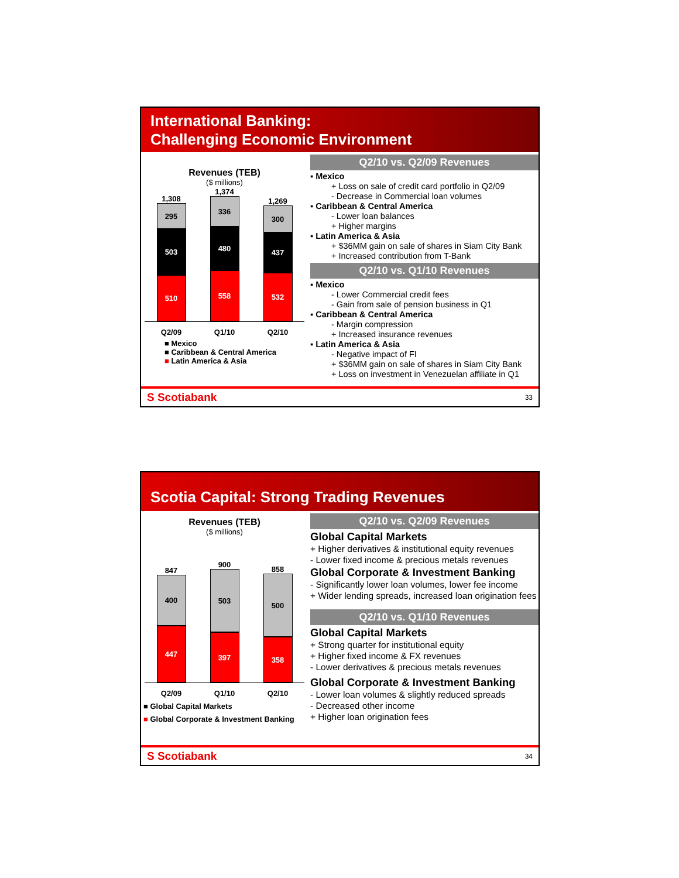International Banking:
Challenging Economic Environment
Revenues (TEB)
($ millions)
1,308
295
503
510
1,374
336
480
558
1,269
300
437
532
Q2/09 Q1/10 Q2/10
■ Mexico
■ Caribbean & Central America
■ Latin America & Asia
Q2/10 vs. Q2/09 Revenues
▪ Mexico
+ Loss on sale of credit card portfolio in Q2/09
- Decrease in Commercial loan volumes
▪ Caribbean & Central America
- Lower loan balances
+ Higher margins
▪ Latin America & Asia
+ $36MM gain on sale of shares in Siam City Bank
+ Increased contribution from T-Bank
Q2/10 vs. Q1/10 Revenues
▪ Mexico
- Lower Commercial credit fees
- Gain from sale of pension business in Q1
▪ Caribbean & Central America
- Margin compression
+ Increased insurance revenues
▪ Latin America & Asia
- Negative impact of FI
+ $36MM gain on sale of shares in Siam City Bank
+ Loss on investment in Venezuelan affiliate in Q1
S Scotiabank 33
Scotia Capital: Strong Trading Revenues
Revenues (TEB)
($ millions)
847
400
447
900
503
397
858
500
358
Q2/09 Q1/10 Q2/10
■ Global Capital Markets
■ Global Corporate & Investment Banking
Q2/10 vs. Q2/09 Revenues
Global Capital Markets
+ Higher derivatives & institutional equity revenues
- Lower fixed income & precious metals revenues
Global Corporate & Investment Banking
- Significantly lower loan volumes, lower fee income
+ Wider lending spreads, increased loan origination fees
Q2/10 vs. Q1/10 Revenues
Global Capital Markets
+ Strong quarter for institutional equity
+ Higher fixed income & FX revenues
- Lower derivatives & precious metals revenues
Global Corporate & Investment Banking
- Lower loan volumes & slightly reduced spreads
- Decreased other income
+ Higher loan origination fees
S Scotiabank 34